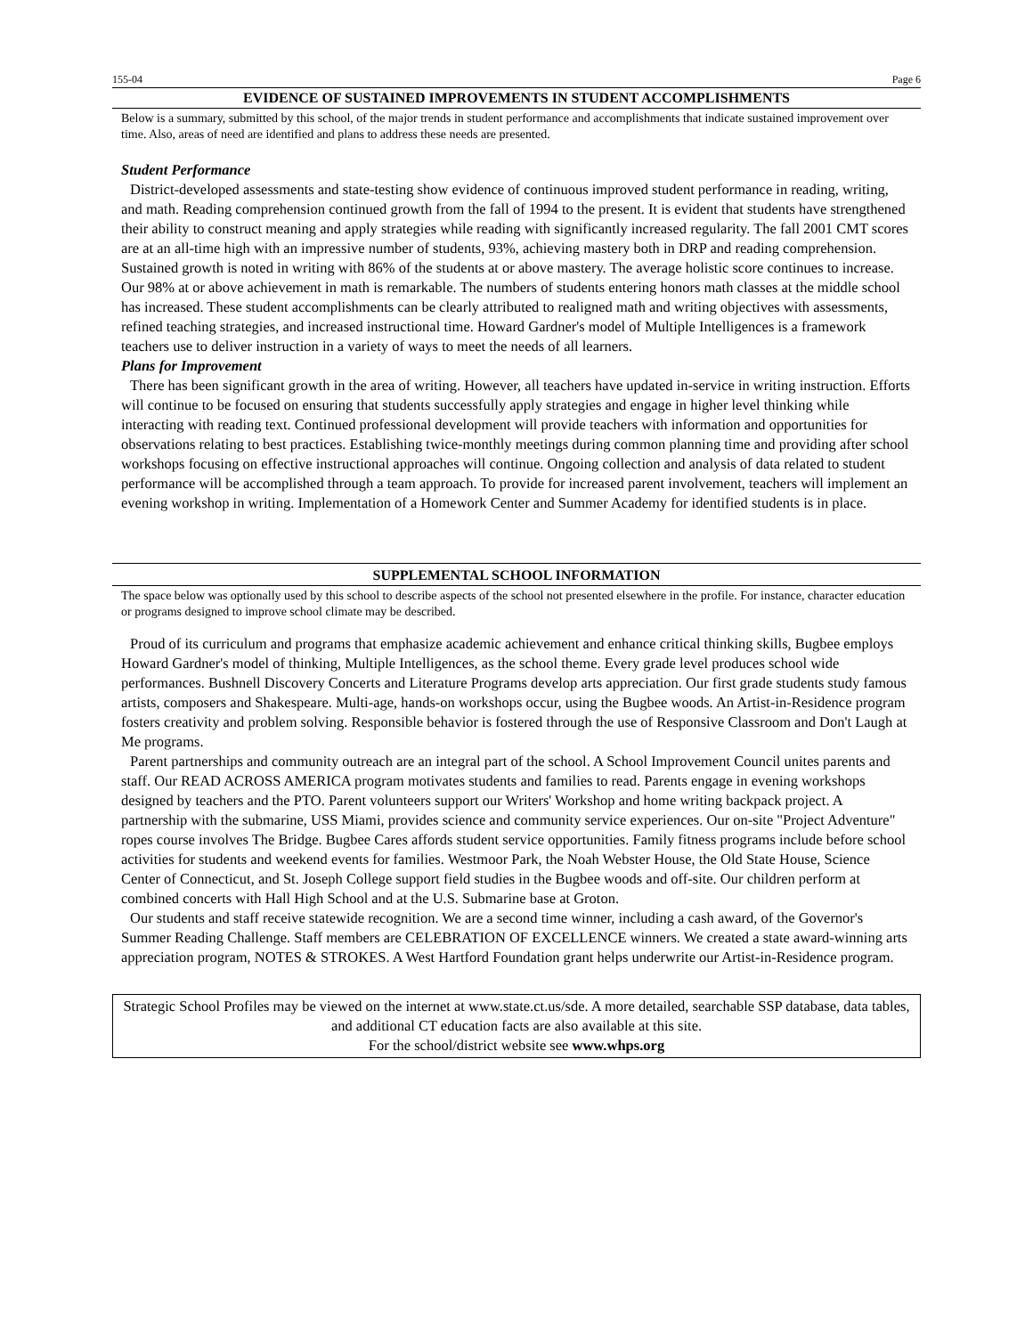155-04 Page 6
EVIDENCE OF SUSTAINED IMPROVEMENTS IN STUDENT ACCOMPLISHMENTS
Below is a summary, submitted by this school, of the major trends in student performance and accomplishments that indicate sustained improvement over time. Also, areas of need are identified and plans to address these needs are presented.
Student Performance
District-developed assessments and state-testing show evidence of continuous improved student performance in reading, writing, and math. Reading comprehension continued growth from the fall of 1994 to the present. It is evident that students have strengthened their ability to construct meaning and apply strategies while reading with significantly increased regularity. The fall 2001 CMT scores are at an all-time high with an impressive number of students, 93%, achieving mastery both in DRP and reading comprehension. Sustained growth is noted in writing with 86% of the students at or above mastery. The average holistic score continues to increase. Our 98% at or above achievement in math is remarkable. The numbers of students entering honors math classes at the middle school has increased. These student accomplishments can be clearly attributed to realigned math and writing objectives with assessments, refined teaching strategies, and increased instructional time. Howard Gardner's model of Multiple Intelligences is a framework teachers use to deliver instruction in a variety of ways to meet the needs of all learners.
Plans for Improvement
There has been significant growth in the area of writing. However, all teachers have updated in-service in writing instruction. Efforts will continue to be focused on ensuring that students successfully apply strategies and engage in higher level thinking while interacting with reading text. Continued professional development will provide teachers with information and opportunities for observations relating to best practices. Establishing twice-monthly meetings during common planning time and providing after school workshops focusing on effective instructional approaches will continue. Ongoing collection and analysis of data related to student performance will be accomplished through a team approach. To provide for increased parent involvement, teachers will implement an evening workshop in writing. Implementation of a Homework Center and Summer Academy for identified students is in place.
SUPPLEMENTAL SCHOOL INFORMATION
The space below was optionally used by this school to describe aspects of the school not presented elsewhere in the profile. For instance, character education or programs designed to improve school climate may be described.
Proud of its curriculum and programs that emphasize academic achievement and enhance critical thinking skills, Bugbee employs Howard Gardner's model of thinking, Multiple Intelligences, as the school theme. Every grade level produces school wide performances. Bushnell Discovery Concerts and Literature Programs develop arts appreciation. Our first grade students study famous artists, composers and Shakespeare. Multi-age, hands-on workshops occur, using the Bugbee woods. An Artist-in-Residence program fosters creativity and problem solving. Responsible behavior is fostered through the use of Responsive Classroom and Don't Laugh at Me programs.
Parent partnerships and community outreach are an integral part of the school. A School Improvement Council unites parents and staff. Our READ ACROSS AMERICA program motivates students and families to read. Parents engage in evening workshops designed by teachers and the PTO. Parent volunteers support our Writers' Workshop and home writing backpack project. A partnership with the submarine, USS Miami, provides science and community service experiences. Our on-site "Project Adventure" ropes course involves The Bridge. Bugbee Cares affords student service opportunities. Family fitness programs include before school activities for students and weekend events for families. Westmoor Park, the Noah Webster House, the Old State House, Science Center of Connecticut, and St. Joseph College support field studies in the Bugbee woods and off-site. Our children perform at combined concerts with Hall High School and at the U.S. Submarine base at Groton.
Our students and staff receive statewide recognition. We are a second time winner, including a cash award, of the Governor's Summer Reading Challenge. Staff members are CELEBRATION OF EXCELLENCE winners. We created a state award-winning arts appreciation program, NOTES & STROKES. A West Hartford Foundation grant helps underwrite our Artist-in-Residence program.
Strategic School Profiles may be viewed on the internet at www.state.ct.us/sde. A more detailed, searchable SSP database, data tables, and additional CT education facts are also available at this site.
For the school/district website see www.whps.org